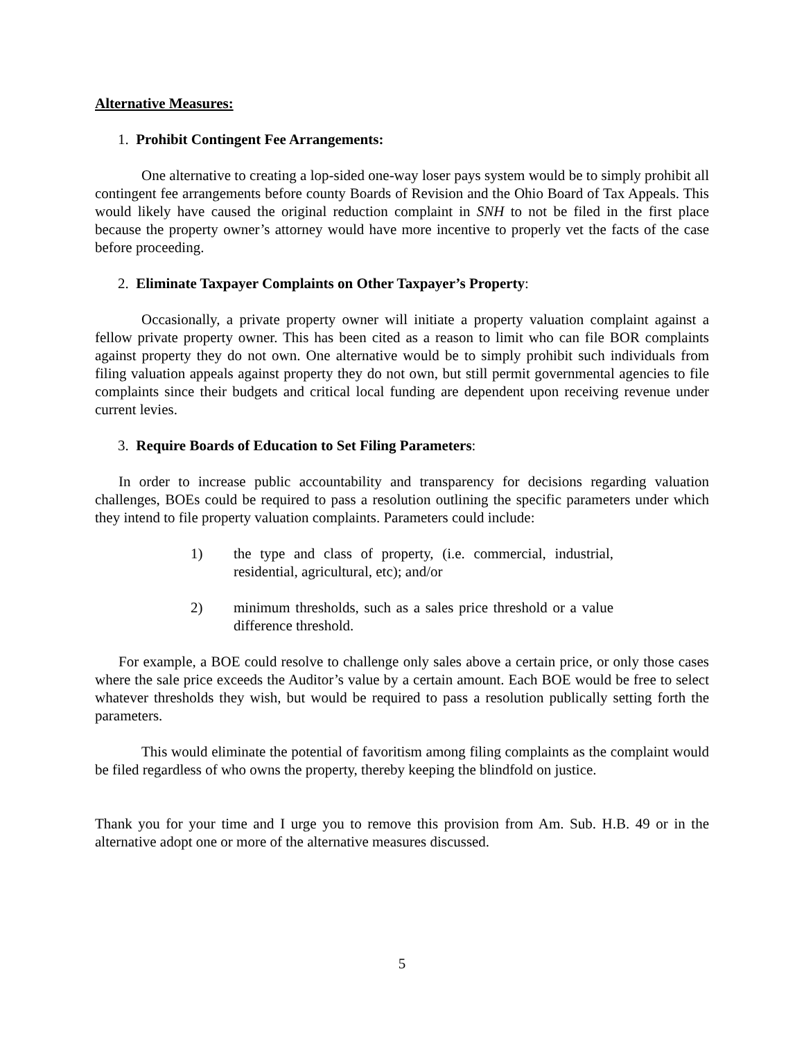Alternative Measures:
1. Prohibit Contingent Fee Arrangements:
One alternative to creating a lop-sided one-way loser pays system would be to simply prohibit all contingent fee arrangements before county Boards of Revision and the Ohio Board of Tax Appeals. This would likely have caused the original reduction complaint in SNH to not be filed in the first place because the property owner’s attorney would have more incentive to properly vet the facts of the case before proceeding.
2. Eliminate Taxpayer Complaints on Other Taxpayer’s Property:
Occasionally, a private property owner will initiate a property valuation complaint against a fellow private property owner. This has been cited as a reason to limit who can file BOR complaints against property they do not own. One alternative would be to simply prohibit such individuals from filing valuation appeals against property they do not own, but still permit governmental agencies to file complaints since their budgets and critical local funding are dependent upon receiving revenue under current levies.
3. Require Boards of Education to Set Filing Parameters:
In order to increase public accountability and transparency for decisions regarding valuation challenges, BOEs could be required to pass a resolution outlining the specific parameters under which they intend to file property valuation complaints. Parameters could include:
1) the type and class of property, (i.e. commercial, industrial, residential, agricultural, etc); and/or
2) minimum thresholds, such as a sales price threshold or a value difference threshold.
For example, a BOE could resolve to challenge only sales above a certain price, or only those cases where the sale price exceeds the Auditor’s value by a certain amount. Each BOE would be free to select whatever thresholds they wish, but would be required to pass a resolution publically setting forth the parameters.
This would eliminate the potential of favoritism among filing complaints as the complaint would be filed regardless of who owns the property, thereby keeping the blindfold on justice.
Thank you for your time and I urge you to remove this provision from Am. Sub. H.B. 49 or in the alternative adopt one or more of the alternative measures discussed.
5